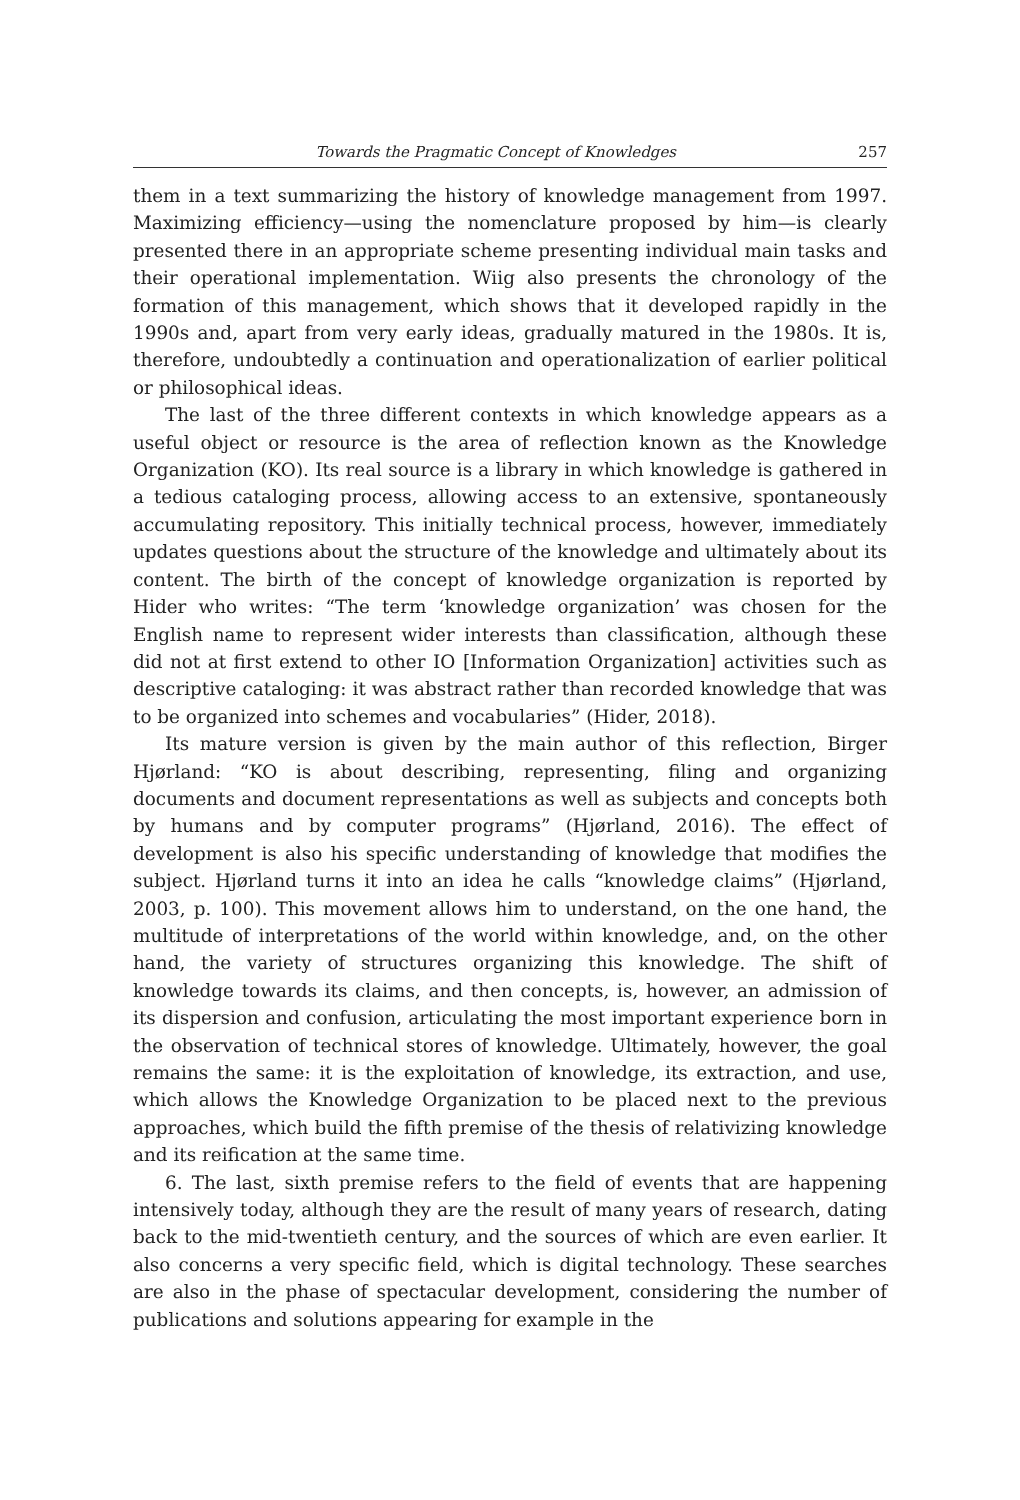Towards the Pragmatic Concept of Knowledges 257
them in a text summarizing the history of knowledge management from 1997. Maximizing efficiency—using the nomenclature proposed by him—is clearly presented there in an appropriate scheme presenting individual main tasks and their operational implementation. Wiig also presents the chronology of the formation of this management, which shows that it developed rapidly in the 1990s and, apart from very early ideas, gradually matured in the 1980s. It is, therefore, undoubtedly a continuation and operationalization of earlier political or philosophical ideas.
The last of the three different contexts in which knowledge appears as a useful object or resource is the area of reflection known as the Knowledge Organization (KO). Its real source is a library in which knowledge is gathered in a tedious cataloging process, allowing access to an extensive, spontaneously accumulating repository. This initially technical process, however, immediately updates questions about the structure of the knowledge and ultimately about its content. The birth of the concept of knowledge organization is reported by Hider who writes: “The term ‘knowledge organization’ was chosen for the English name to represent wider interests than classification, although these did not at first extend to other IO [Information Organization] activities such as descriptive cataloging: it was abstract rather than recorded knowledge that was to be organized into schemes and vocabularies” (Hider, 2018).
Its mature version is given by the main author of this reflection, Birger Hjørland: “KO is about describing, representing, filing and organizing documents and document representations as well as subjects and concepts both by humans and by computer programs” (Hjørland, 2016). The effect of development is also his specific understanding of knowledge that modifies the subject. Hjørland turns it into an idea he calls “knowledge claims” (Hjørland, 2003, p. 100). This movement allows him to understand, on the one hand, the multitude of interpretations of the world within knowledge, and, on the other hand, the variety of structures organizing this knowledge. The shift of knowledge towards its claims, and then concepts, is, however, an admission of its dispersion and confusion, articulating the most important experience born in the observation of technical stores of knowledge. Ultimately, however, the goal remains the same: it is the exploitation of knowledge, its extraction, and use, which allows the Knowledge Organization to be placed next to the previous approaches, which build the fifth premise of the thesis of relativizing knowledge and its reification at the same time.
6. The last, sixth premise refers to the field of events that are happening intensively today, although they are the result of many years of research, dating back to the mid-twentieth century, and the sources of which are even earlier. It also concerns a very specific field, which is digital technology. These searches are also in the phase of spectacular development, considering the number of publications and solutions appearing for example in the